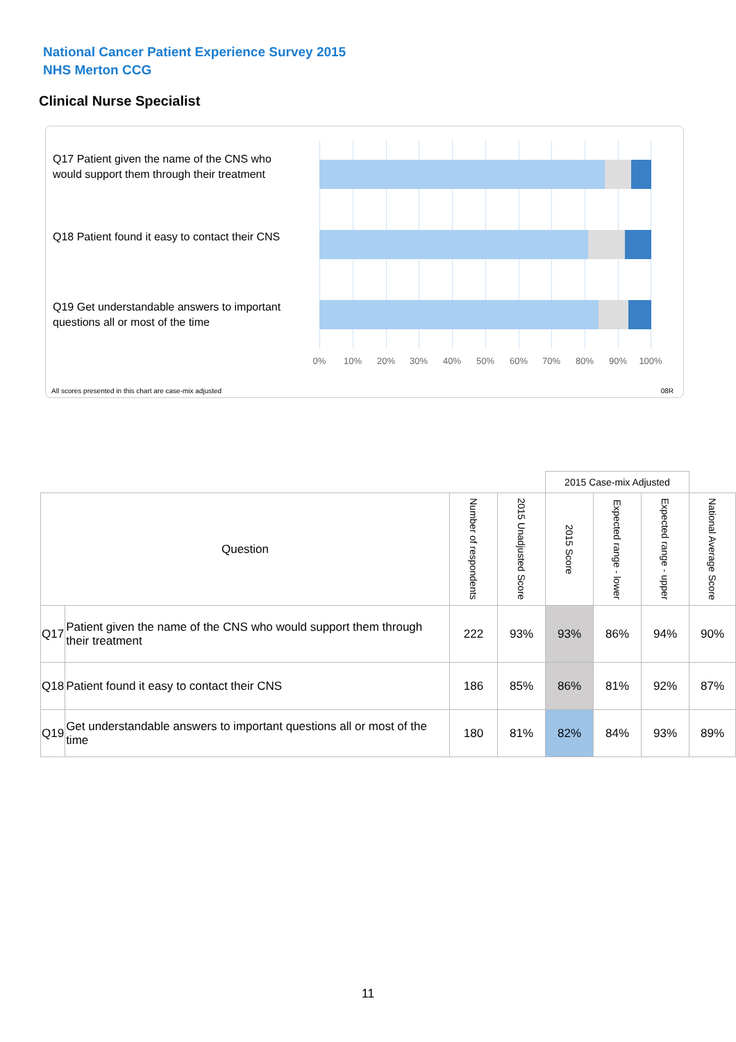National Cancer Patient Experience Survey 2015
NHS Merton CCG
Clinical Nurse Specialist
Q17 Patient given the name of the CNS who would support them through their treatment
Q18 Patient found it easy to contact their CNS
Q19 Get understandable answers to important questions all or most of the time
0% 10% 20% 30% 40% 50% 60% 70% 80% 90% 100%
All scores presented in this chart are case-mix adjusted
08R
| | | | | 2015 Case-mix Adjusted | | | |
| Question | | Number of respondents | 2015 Unadjusted Score | 2015 Score | Expected range - lower | Expected range - upper | National Average Score |
| Q17 | Patient given the name of the CNS who would support them through their treatment | 222 | 93% | 93% | 86% | 94% | 90% |
| Q18 | Patient found it easy to contact their CNS | 186 | 85% | 86% | 81% | 92% | 87% |
| Q19 | Get understandable answers to important questions all or most of the time | 180 | 81% | 82% | 84% | 93% | 89% |
11